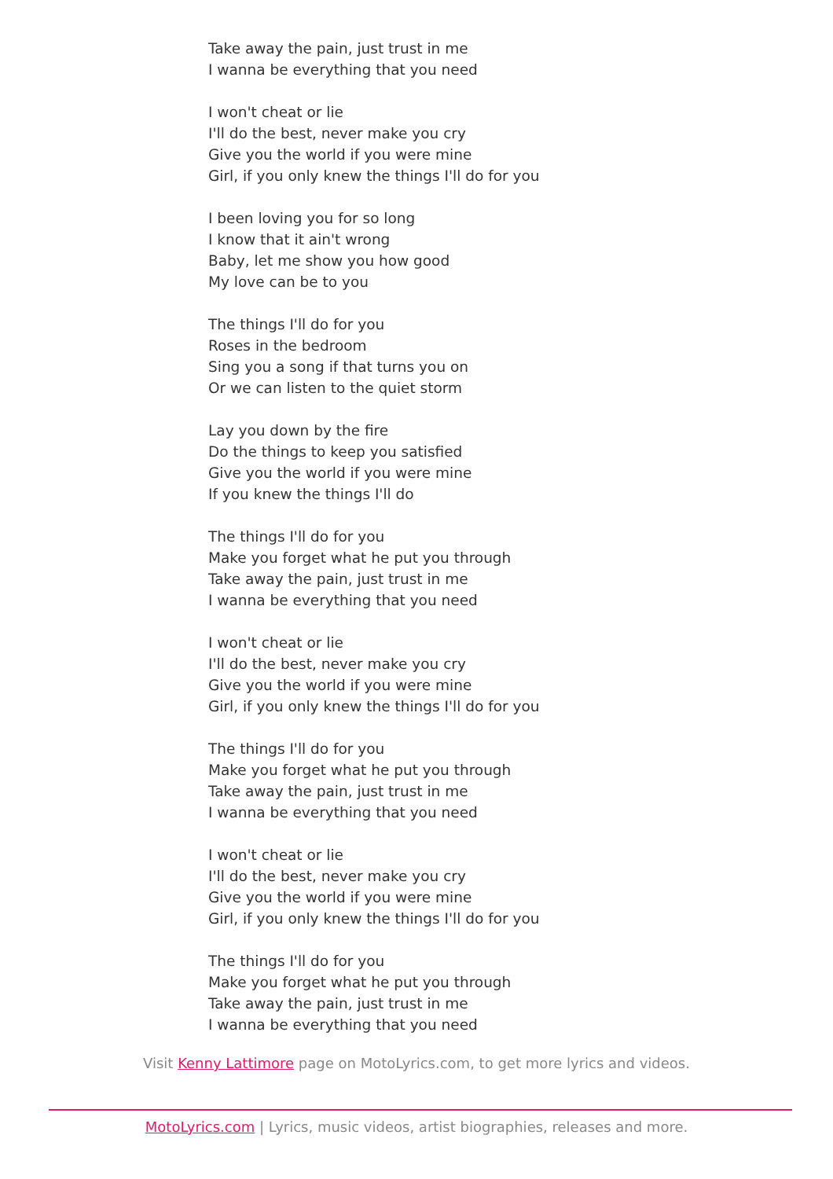Take away the pain, just trust in me
I wanna be everything that you need
I won't cheat or lie
I'll do the best, never make you cry
Give you the world if you were mine
Girl, if you only knew the things I'll do for you
I been loving you for so long
I know that it ain't wrong
Baby, let me show you how good
My love can be to you
The things I'll do for you
Roses in the bedroom
Sing you a song if that turns you on
Or we can listen to the quiet storm
Lay you down by the fire
Do the things to keep you satisfied
Give you the world if you were mine
If you knew the things I'll do
The things I'll do for you
Make you forget what he put you through
Take away the pain, just trust in me
I wanna be everything that you need
I won't cheat or lie
I'll do the best, never make you cry
Give you the world if you were mine
Girl, if you only knew the things I'll do for you
The things I'll do for you
Make you forget what he put you through
Take away the pain, just trust in me
I wanna be everything that you need
I won't cheat or lie
I'll do the best, never make you cry
Give you the world if you were mine
Girl, if you only knew the things I'll do for you
The things I'll do for you
Make you forget what he put you through
Take away the pain, just trust in me
I wanna be everything that you need
Visit Kenny Lattimore page on MotoLyrics.com, to get more lyrics and videos.
MotoLyrics.com | Lyrics, music videos, artist biographies, releases and more.